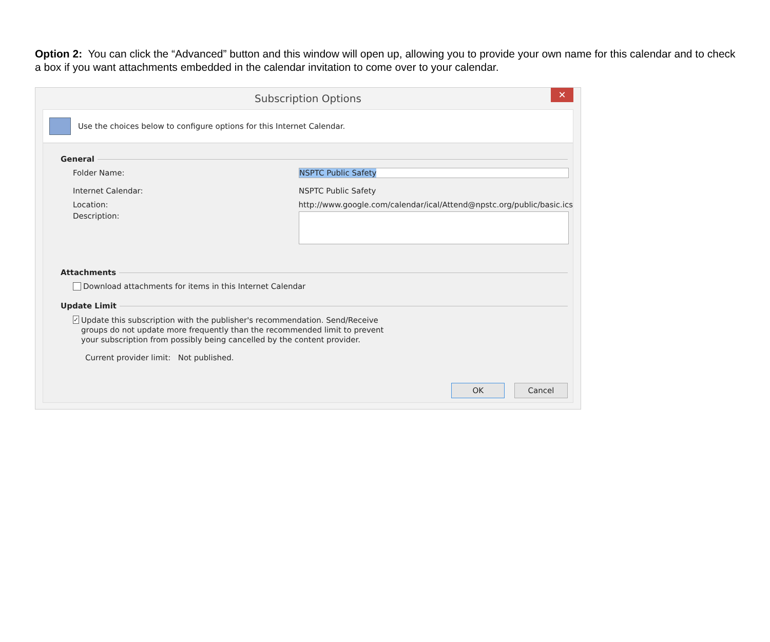Option 2: You can click the “Advanced” button and this window will open up, allowing you to provide your own name for this calendar and to check a box if you want attachments embedded in the calendar invitation to come over to your calendar.
Subscription Options
✕
Use the choices below to configure options for this Internet Calendar.
General
Folder Name: NSPTC Public Safety
Internet Calendar: NSPTC Public Safety
Location: http://www.google.com/calendar/ical/Attend@npstc.org/public/basic.ics
Description:
Attachments
Download attachments for items in this Internet Calendar
Update Limit
✓ Update this subscription with the publisher's recommendation. Send/Receive groups do not update more frequently than the recommended limit to prevent your subscription from possibly being cancelled by the content provider.
Current provider limit: Not published.
OK Cancel